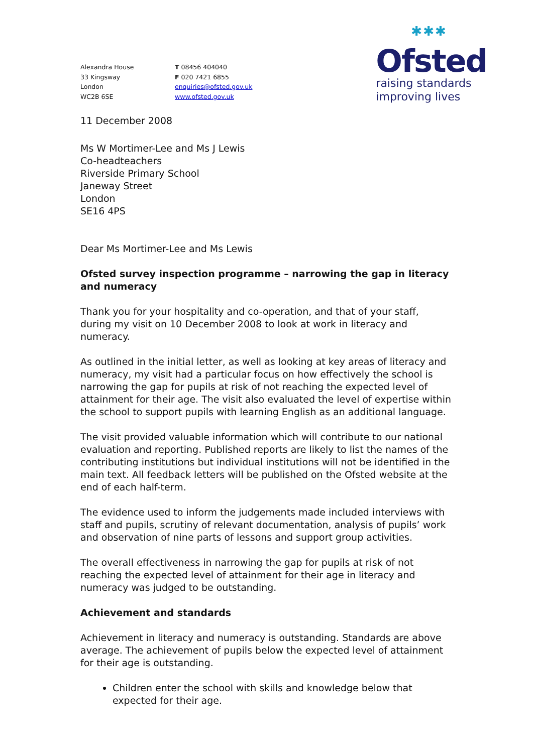Alexandra House
33 Kingsway
London
WC2B 6SE
T 08456 404040
F 020 7421 6855
enquiries@ofsted.gov.uk
www.ofsted.gov.uk
✱✱✱
Ofsted
raising standards
improving lives
11 December 2008
Ms W Mortimer-Lee and Ms J Lewis
Co-headteachers
Riverside Primary School
Janeway Street
London
SE16 4PS
Dear Ms Mortimer-Lee and Ms Lewis
Ofsted survey inspection programme – narrowing the gap in literacy and numeracy
Thank you for your hospitality and co-operation, and that of your staff, during my visit on 10 December 2008 to look at work in literacy and numeracy.
As outlined in the initial letter, as well as looking at key areas of literacy and numeracy, my visit had a particular focus on how effectively the school is narrowing the gap for pupils at risk of not reaching the expected level of attainment for their age. The visit also evaluated the level of expertise within the school to support pupils with learning English as an additional language.
The visit provided valuable information which will contribute to our national evaluation and reporting. Published reports are likely to list the names of the contributing institutions but individual institutions will not be identified in the main text. All feedback letters will be published on the Ofsted website at the end of each half-term.
The evidence used to inform the judgements made included interviews with staff and pupils, scrutiny of relevant documentation, analysis of pupils’ work and observation of nine parts of lessons and support group activities.
The overall effectiveness in narrowing the gap for pupils at risk of not reaching the expected level of attainment for their age in literacy and numeracy was judged to be outstanding.
Achievement and standards
Achievement in literacy and numeracy is outstanding. Standards are above average. The achievement of pupils below the expected level of attainment for their age is outstanding.
Children enter the school with skills and knowledge below that expected for their age.